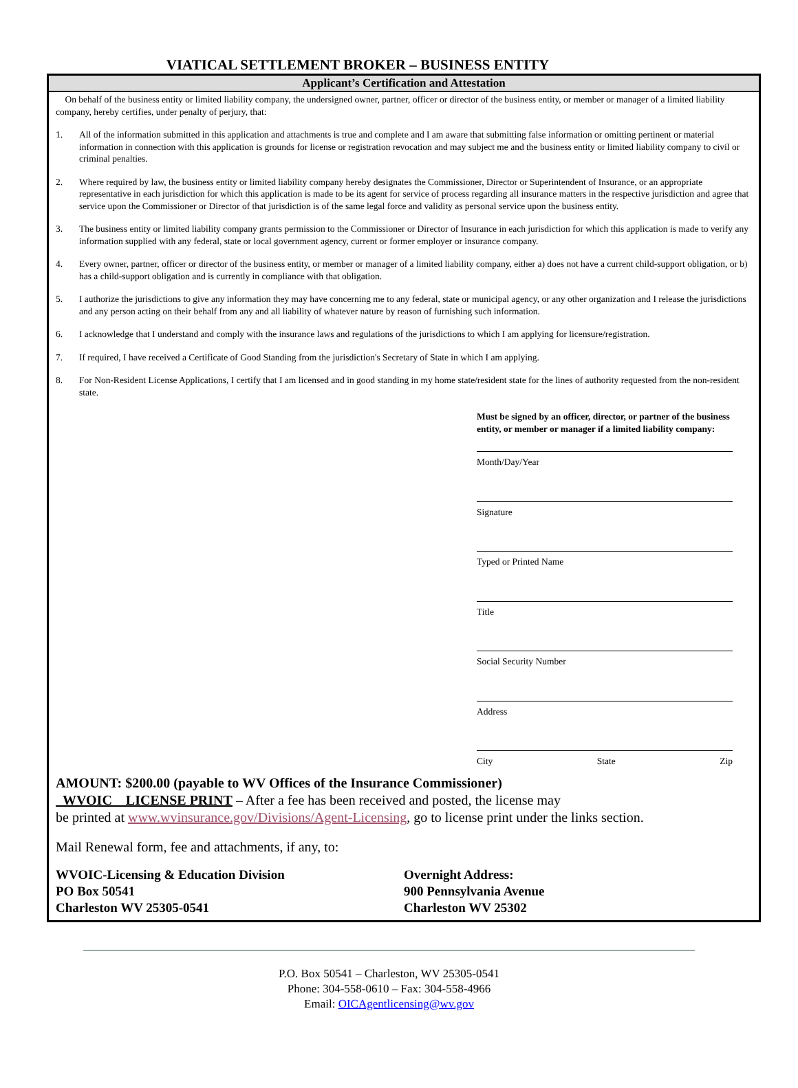VIATICAL SETTLEMENT BROKER – BUSINESS ENTITY
Applicant’s Certification and Attestation
On behalf of the business entity or limited liability company, the undersigned owner, partner, officer or director of the business entity, or member or manager of a limited liability company, hereby certifies, under penalty of perjury, that:
1. All of the information submitted in this application and attachments is true and complete and I am aware that submitting false information or omitting pertinent or material information in connection with this application is grounds for license or registration revocation and may subject me and the business entity or limited liability company to civil or criminal penalties.
2. Where required by law, the business entity or limited liability company hereby designates the Commissioner, Director or Superintendent of Insurance, or an appropriate representative in each jurisdiction for which this application is made to be its agent for service of process regarding all insurance matters in the respective jurisdiction and agree that service upon the Commissioner or Director of that jurisdiction is of the same legal force and validity as personal service upon the business entity.
3. The business entity or limited liability company grants permission to the Commissioner or Director of Insurance in each jurisdiction for which this application is made to verify any information supplied with any federal, state or local government agency, current or former employer or insurance company.
4. Every owner, partner, officer or director of the business entity, or member or manager of a limited liability company, either a) does not have a current child-support obligation, or b) has a child-support obligation and is currently in compliance with that obligation.
5. I authorize the jurisdictions to give any information they may have concerning me to any federal, state or municipal agency, or any other organization and I release the jurisdictions and any person acting on their behalf from any and all liability of whatever nature by reason of furnishing such information.
6. I acknowledge that I understand and comply with the insurance laws and regulations of the jurisdictions to which I am applying for licensure/registration.
7. If required, I have received a Certificate of Good Standing from the jurisdiction's Secretary of State in which I am applying.
8. For Non-Resident License Applications, I certify that I am licensed and in good standing in my home state/resident state for the lines of authority requested from the non-resident state.
Must be signed by an officer, director, or partner of the business entity, or member or manager if a limited liability company:
Month/Day/Year
Signature
Typed or Printed Name
Title
Social Security Number
Address
City State Zip
AMOUNT: $200.00 (payable to WV Offices of the Insurance Commissioner)
WVOIC LICENSE PRINT – After a fee has been received and posted, the license may
be printed at www.wvinsurance.gov/Divisions/Agent-Licensing, go to license print under the links section.
Mail Renewal form, fee and attachments, if any, to:
WVOIC-Licensing & Education Division
PO Box 50541
Charleston WV 25305-0541
Overnight Address:
900 Pennsylvania Avenue
Charleston WV 25302
P.O. Box 50541 – Charleston, WV 25305-0541
Phone: 304-558-0610 – Fax: 304-558-4966
Email: OICAgentlicensing@wv.gov